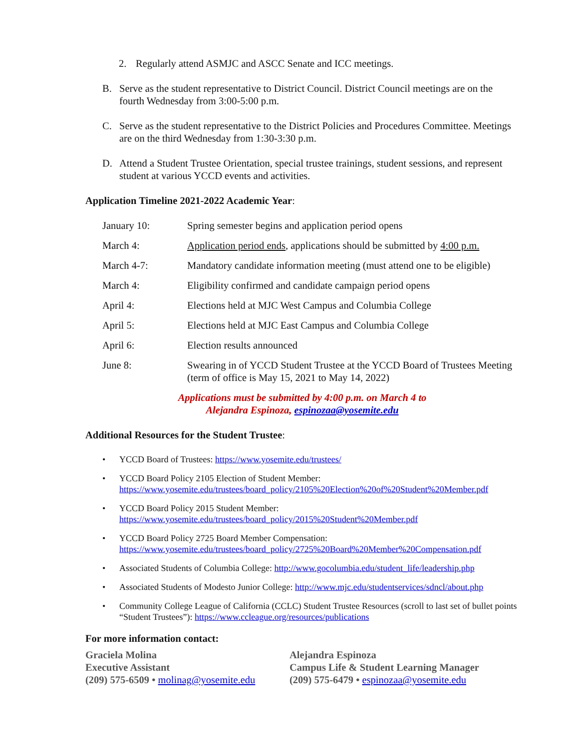2. Regularly attend ASMJC and ASCC Senate and ICC meetings.
B. Serve as the student representative to District Council. District Council meetings are on the fourth Wednesday from 3:00-5:00 p.m.
C. Serve as the student representative to the District Policies and Procedures Committee. Meetings are on the third Wednesday from 1:30-3:30 p.m.
D. Attend a Student Trustee Orientation, special trustee trainings, student sessions, and represent student at various YCCD events and activities.
Application Timeline 2021-2022 Academic Year:
| January 10: | Spring semester begins and application period opens |
| March 4: | Application period ends , applications should be submitted by 4:00 p.m. |
| March 4-7: | Mandatory candidate information meeting (must attend one to be eligible) |
| March 4: | Eligibility confirmed and candidate campaign period opens |
| April 4: | Elections held at MJC West Campus and Columbia College |
| April 5: | Elections held at MJC East Campus and Columbia College |
| April 6: | Election results announced |
| June 8: | Swearing in of YCCD Student Trustee at the YCCD Board of Trustees Meeting (term of office is May 15, 2021 to May 14, 2022) |
Applications must be submitted by 4:00 p.m. on March 4 to
Alejandra Espinoza, espinozaa@yosemite.edu
Additional Resources for the Student Trustee:
• YCCD Board of Trustees: https://www.yosemite.edu/trustees/
• YCCD Board Policy 2105 Election of Student Member:
https://www.yosemite.edu/trustees/board_policy/2105%20Election%20of%20Student%20Member.pdf
• YCCD Board Policy 2015 Student Member:
https://www.yosemite.edu/trustees/board_policy/2015%20Student%20Member.pdf
• YCCD Board Policy 2725 Board Member Compensation:
https://www.yosemite.edu/trustees/board_policy/2725%20Board%20Member%20Compensation.pdf
• Associated Students of Columbia College: http://www.gocolumbia.edu/student_life/leadership.php
• Associated Students of Modesto Junior College: http://www.mjc.edu/studentservices/sdncl/about.php
• Community College League of California (CCLC) Student Trustee Resources (scroll to last set of bullet points “Student Trustees”): https://www.ccleague.org/resources/publications
For more information contact:
Graciela Molina
Executive Assistant
(209) 575-6509 • molinag@yosemite.edu
Alejandra Espinoza
Campus Life & Student Learning Manager
(209) 575-6479 • espinozaa@yosemite.edu